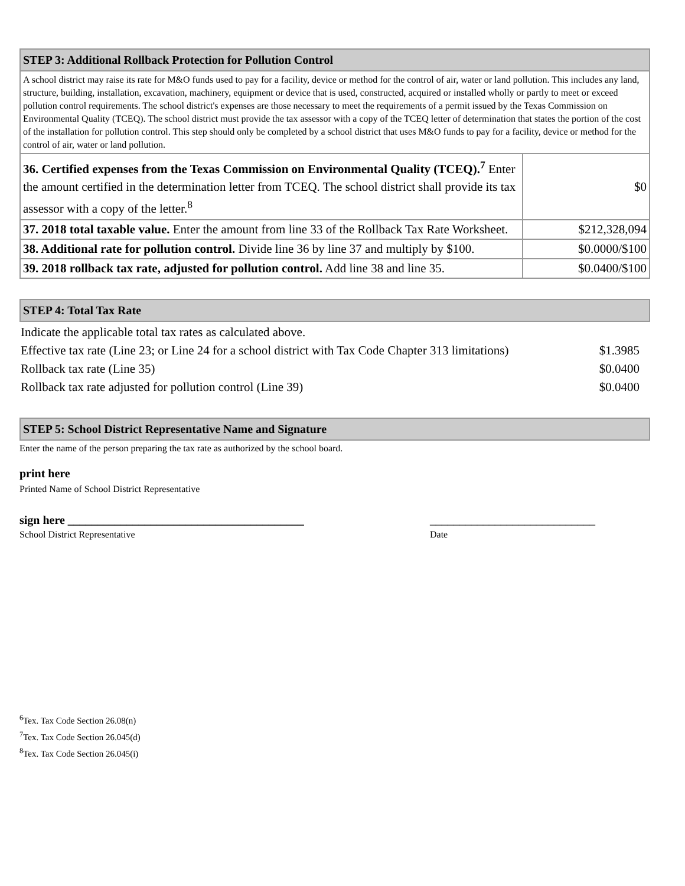| STEP 3: Additional Rollback Protection for Pollution Control | |
| A school district may raise its rate for M&O funds used to pay for a facility, device or method for the control of air, water or land pollution. This includes any land, structure, building, installation, excavation, machinery, equipment or device that is used, constructed, acquired or installed wholly or partly to meet or exceed pollution control requirements. The school district's expenses are those necessary to meet the requirements of a permit issued by the Texas Commission on Environmental Quality (TCEQ). The school district must provide the tax assessor with a copy of the TCEQ letter of determination that states the portion of the cost of the installation for pollution control. This step should only be completed by a school district that uses M&O funds to pay for a facility, device or method for the control of air, water or land pollution. | |
| 36. Certified expenses from the Texas Commission on Environmental Quality (TCEQ).<sup>7</sup> Enter the amount certified in the determination letter from TCEQ. The school district shall provide its tax assessor with a copy of the letter.<sup>8</sup> | $0 |
| 37. 2018 total taxable value. Enter the amount from line 33 of the Rollback Tax Rate Worksheet. | $212,328,094 |
| 38. Additional rate for pollution control. Divide line 36 by line 37 and multiply by $100. | $0.0000/$100 |
| 39. 2018 rollback tax rate, adjusted for pollution control. Add line 38 and line 35. | $0.0400/$100 |
STEP 4: Total Tax Rate
| Indicate the applicable total tax rates as calculated above. | |
| Effective tax rate (Line 23; or Line 24 for a school district with Tax Code Chapter 313 limitations) | $1.3985 |
| Rollback tax rate (Line 35) | $0.0400 |
| Rollback tax rate adjusted for pollution control (Line 39) | $0.0400 |
STEP 5: School District Representative Name and Signature
Enter the name of the person preparing the tax rate as authorized by the school board.
print here
Printed Name of School District Representative
sign here ________________________________________ ____________________________
School District Representative Date
<sup>6</sup> Tex. Tax Code Section 26.08(n)
<sup>7</sup> Tex. Tax Code Section 26.045(d)
<sup>8</sup> Tex. Tax Code Section 26.045(i)